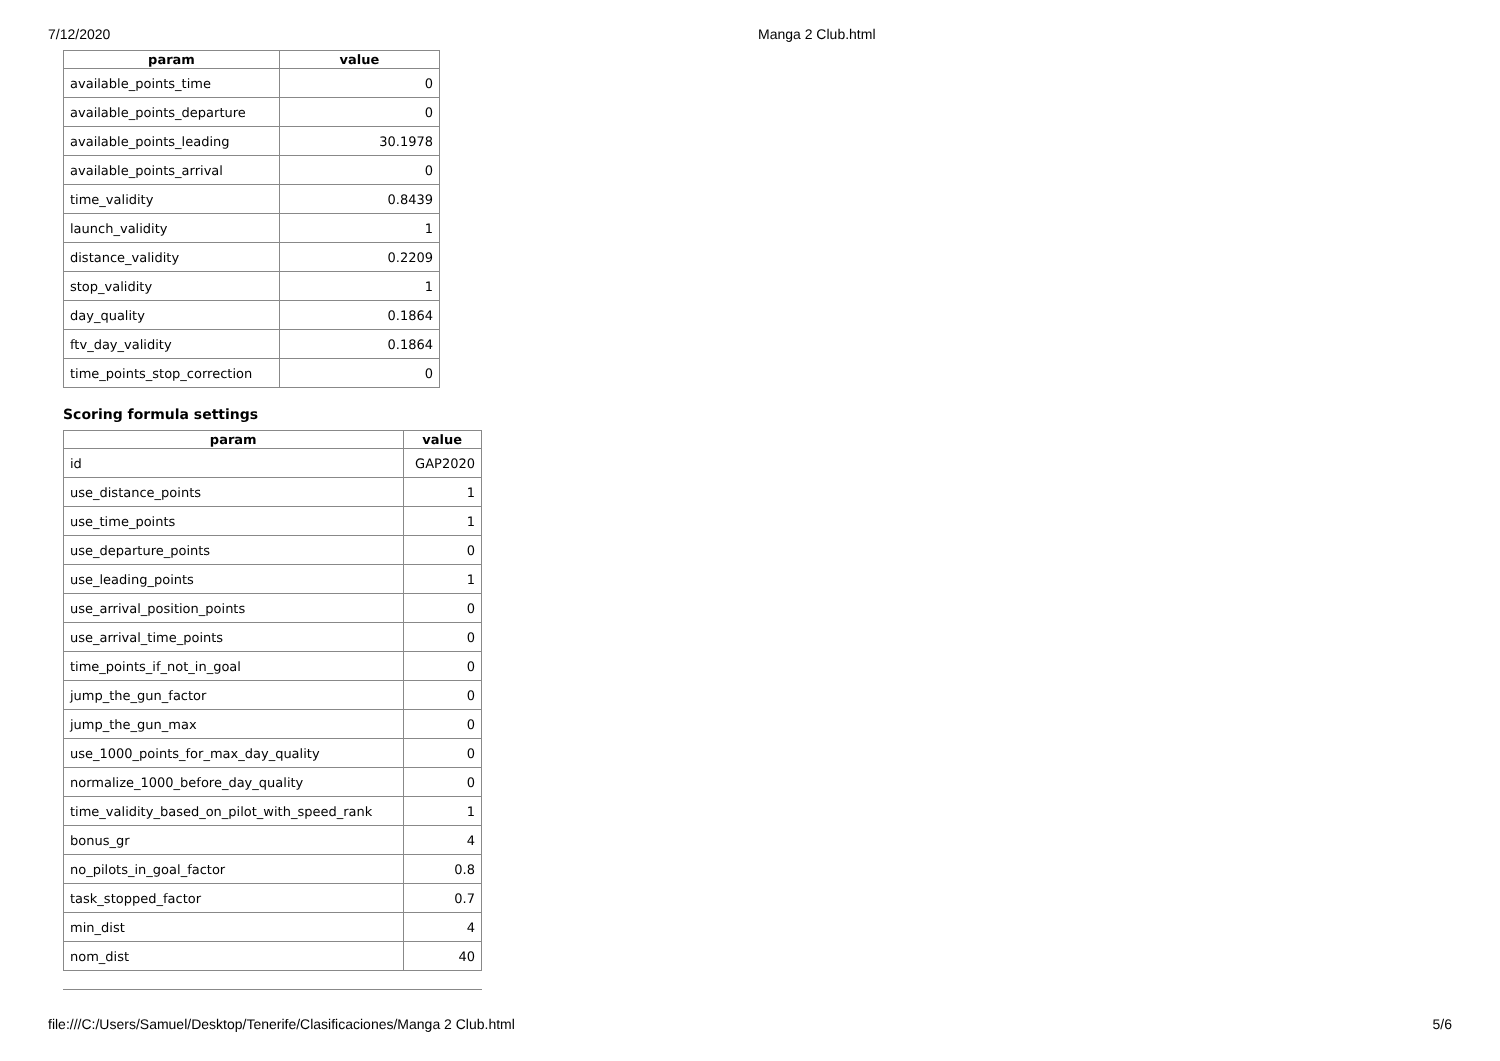7/12/2020 Manga 2 Club.html
| param | value |
| --- | --- |
| available_points_time | 0 |
| available_points_departure | 0 |
| available_points_leading | 30.1978 |
| available_points_arrival | 0 |
| time_validity | 0.8439 |
| launch_validity | 1 |
| distance_validity | 0.2209 |
| stop_validity | 1 |
| day_quality | 0.1864 |
| ftv_day_validity | 0.1864 |
| time_points_stop_correction | 0 |
Scoring formula settings
| param | value |
| --- | --- |
| id | GAP2020 |
| use_distance_points | 1 |
| use_time_points | 1 |
| use_departure_points | 0 |
| use_leading_points | 1 |
| use_arrival_position_points | 0 |
| use_arrival_time_points | 0 |
| time_points_if_not_in_goal | 0 |
| jump_the_gun_factor | 0 |
| jump_the_gun_max | 0 |
| use_1000_points_for_max_day_quality | 0 |
| normalize_1000_before_day_quality | 0 |
| time_validity_based_on_pilot_with_speed_rank | 1 |
| bonus_gr | 4 |
| no_pilots_in_goal_factor | 0.8 |
| task_stopped_factor | 0.7 |
| min_dist | 4 |
| nom_dist | 40 |
file:///C:/Users/Samuel/Desktop/Tenerife/Clasificaciones/Manga 2 Club.html 5/6